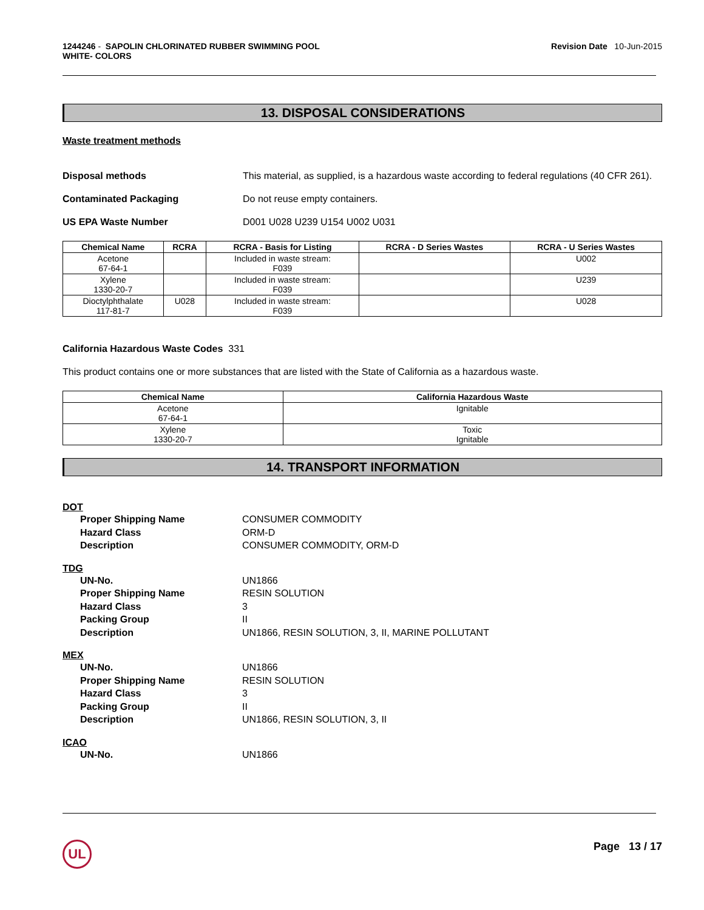1244246 - SAPOLIN CHLORINATED RUBBER SWIMMING POOL
WHITE- COLORS
Revision Date 10-Jun-2015
13. DISPOSAL CONSIDERATIONS
Waste treatment methods
Disposal methods This material, as supplied, is a hazardous waste according to federal regulations (40 CFR 261).
Contaminated Packaging Do not reuse empty containers.
US EPA Waste Number D001 U028 U239 U154 U002 U031
| Chemical Name | RCRA | RCRA - Basis for Listing | RCRA - D Series Wastes | RCRA - U Series Wastes |
| --- | --- | --- | --- | --- |
| Acetone 67-64-1 | | Included in waste stream: F039 | | U002 |
| Xylene 1330-20-7 | | Included in waste stream: F039 | | U239 |
| Dioctylphthalate 117-81-7 | U028 | Included in waste stream: F039 | | U028 |
California Hazardous Waste Codes 331
This product contains one or more substances that are listed with the State of California as a hazardous waste.
| Chemical Name | California Hazardous Waste |
| --- | --- |
| Acetone 67-64-1 | Ignitable |
| Xylene 1330-20-7 | Toxic Ignitable |
14. TRANSPORT INFORMATION
DOT
Proper Shipping Name CONSUMER COMMODITY
Hazard Class ORM-D
Description CONSUMER COMMODITY, ORM-D
TDG
UN-No. UN1866
Proper Shipping Name RESIN SOLUTION
Hazard Class 3
Packing Group II
Description UN1866, RESIN SOLUTION, 3, II, MARINE POLLUTANT
MEX
UN-No. UN1866
Proper Shipping Name RESIN SOLUTION
Hazard Class 3
Packing Group II
Description UN1866, RESIN SOLUTION, 3, II
ICAO
UN-No. UN1866
UL Page 13 / 17